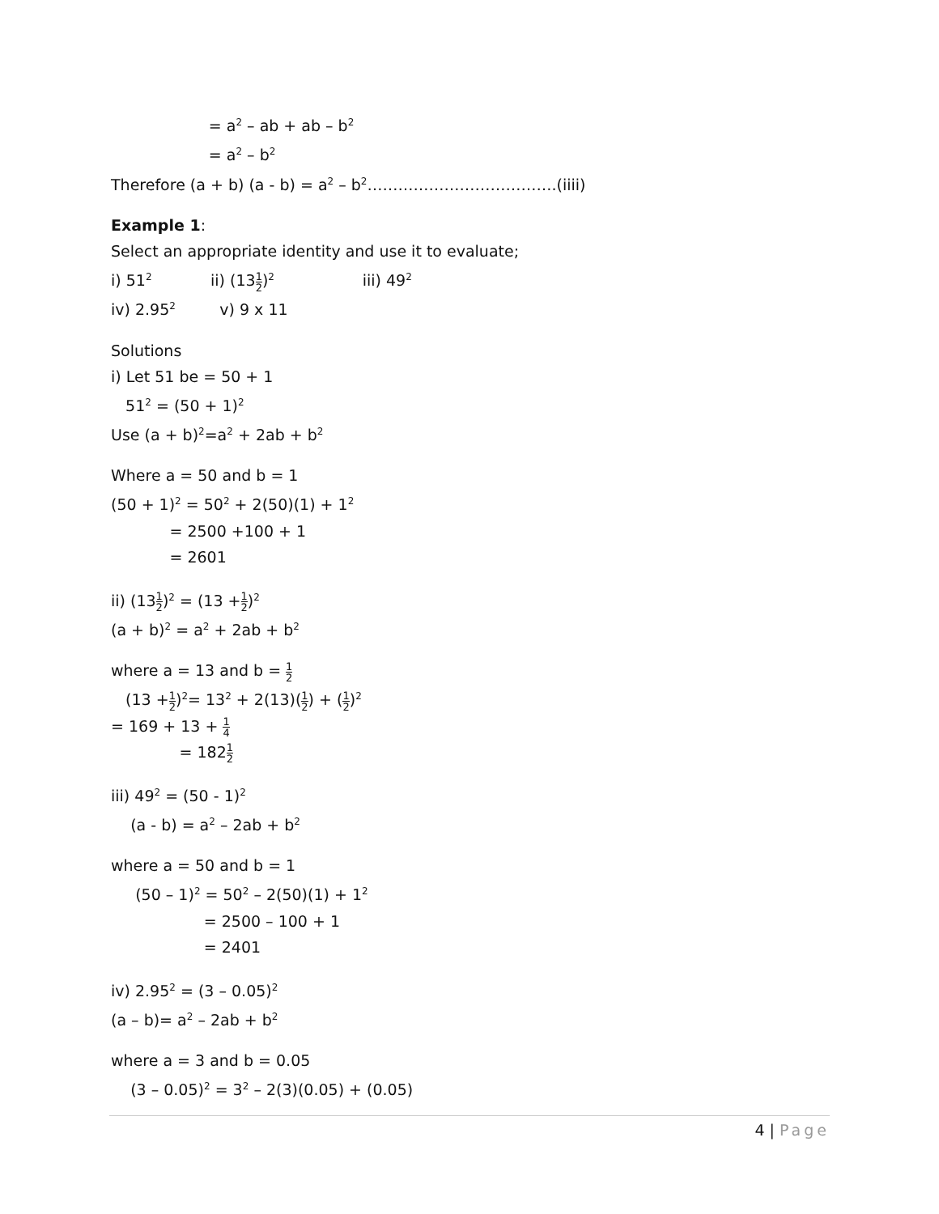= a<sup>2</sup> – ab + ab – b<sup>2</sup>
= a<sup>2</sup> – b<sup>2</sup>
Therefore (a + b) (a - b) = a<sup>2</sup> – b<sup>2</sup>……………………………….(iiii)
Example 1:
Select an appropriate identity and use it to evaluate;
i) 51<sup>2</sup> ii) (131 2)<sup>2</sup> iii) 49<sup>2</sup>
iv) 2.95<sup>2</sup> v) 9 x 11
Solutions
i) Let 51 be = 50 + 1
51<sup>2</sup> = (50 + 1)<sup>2</sup>
Use (a + b)<sup>2</sup>=a<sup>2</sup> + 2ab + b<sup>2</sup>
Where a = 50 and b = 1
(50 + 1)<sup>2</sup> = 50<sup>2</sup> + 2(50)(1) + 1<sup>2</sup>
= 2500 +100 + 1
= 2601
ii) (131 2)<sup>2</sup> = (13 +1 2)<sup>2</sup>
(a + b)<sup>2</sup> = a<sup>2</sup> + 2ab + b<sup>2</sup>
where a = 13 and b = 1 2
(13 +1 2)<sup>2</sup>= 13<sup>2</sup> + 2(13)(1 2) + (1 2)<sup>2</sup>
= 169 + 13 + 1 4
= 1821 2
iii) 49<sup>2</sup> = (50 - 1)<sup>2</sup>
(a - b) = a<sup>2</sup> – 2ab + b<sup>2</sup>
where a = 50 and b = 1
(50 – 1)<sup>2</sup> = 50<sup>2</sup> – 2(50)(1) + 1<sup>2</sup>
= 2500 – 100 + 1
= 2401
iv) 2.95<sup>2</sup> = (3 – 0.05)<sup>2</sup>
(a – b)= a<sup>2</sup> – 2ab + b<sup>2</sup>
where a = 3 and b = 0.05
(3 – 0.05)<sup>2</sup> = 3<sup>2</sup> – 2(3)(0.05) + (0.05)
4 | Page